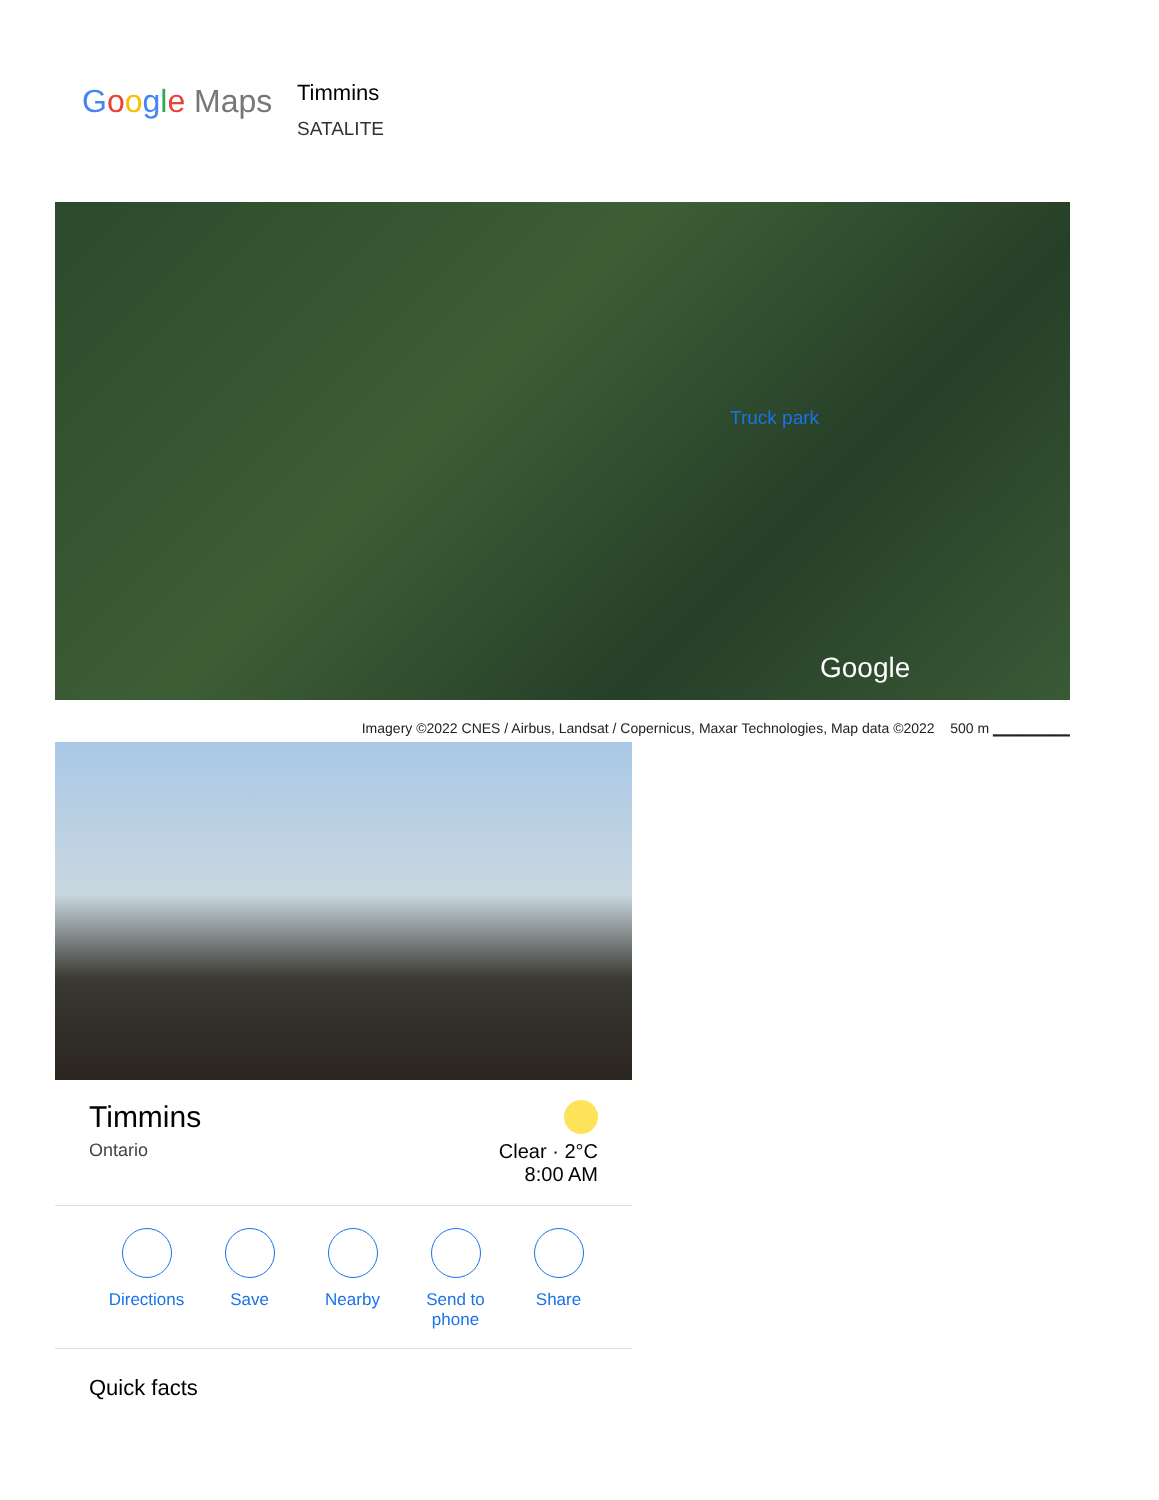Google Maps
Timmins
SATALITE
Truck park
Google
Imagery ©2022 CNES / Airbus, Landsat / Copernicus, Maxar Technologies, Map data ©2022 500 m ▁▁▁▁▁▁▁
Timmins
Ontario
Clear · 2°C
8:00 AM
Directions Save Nearby Send to
phone
Share
Quick facts